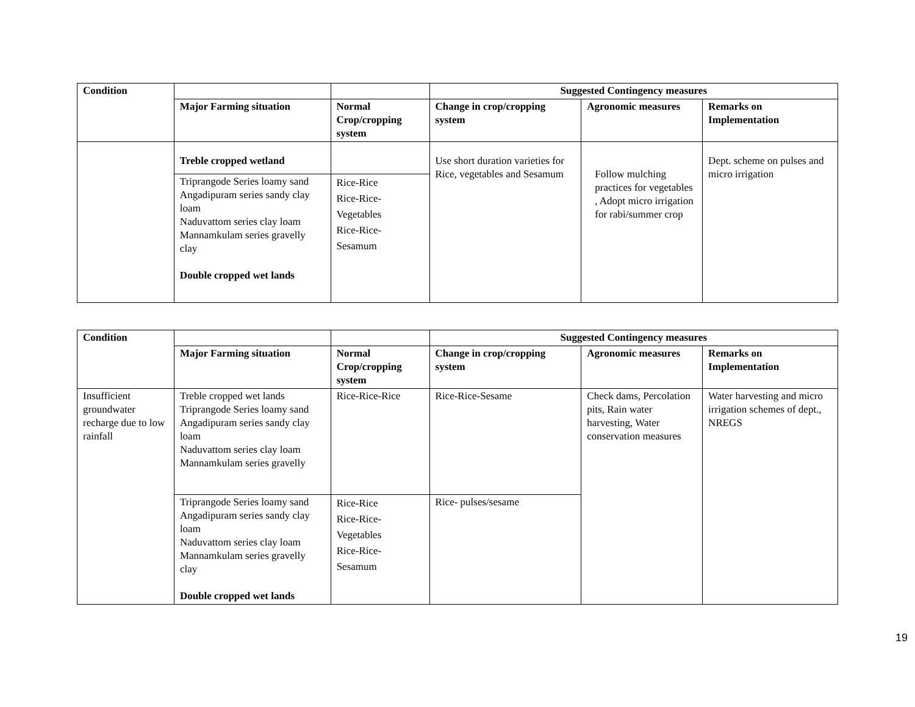| Condition | | | Suggested Contingency measures | | |
| | Major Farming situation | Normal Crop/cropping system | Change in crop/cropping system | Agronomic measures | Remarks on Implementation |
| | Treble cropped wetland | | Use short duration varieties for Rice, vegetables and Sesamum | Follow mulching practices for vegetables , Adopt micro irrigation for rabi/summer crop | Dept. scheme on pulses and micro irrigation |
| | Triprangode Series loamy sand Angadipuram series sandy clay loam Naduvattom series clay loam Mannamkulam series gravelly clay Double cropped wet lands | Rice-Rice Rice-Rice- Vegetables Rice-Rice- Sesamum | | | |
| Condition | | | Suggested Contingency measures | | |
| | Major Farming situation | Normal Crop/cropping system | Change in crop/cropping system | Agronomic measures | Remarks on Implementation |
| Insufficient groundwater recharge due to low rainfall | Treble cropped wet lands Triprangode Series loamy sand Angadipuram series sandy clay loam Naduvattom series clay loam Mannamkulam series gravelly | Rice-Rice-Rice | Rice-Rice-Sesame | Check dams, Percolation pits, Rain water harvesting, Water conservation measures | Water harvesting and micro irrigation schemes of dept., NREGS |
| | Triprangode Series loamy sand Angadipuram series sandy clay loam Naduvattom series clay loam Mannamkulam series gravelly clay Double cropped wet lands | Rice-Rice Rice-Rice- Vegetables Rice-Rice- Sesamum | Rice- pulses/sesame | | |
19